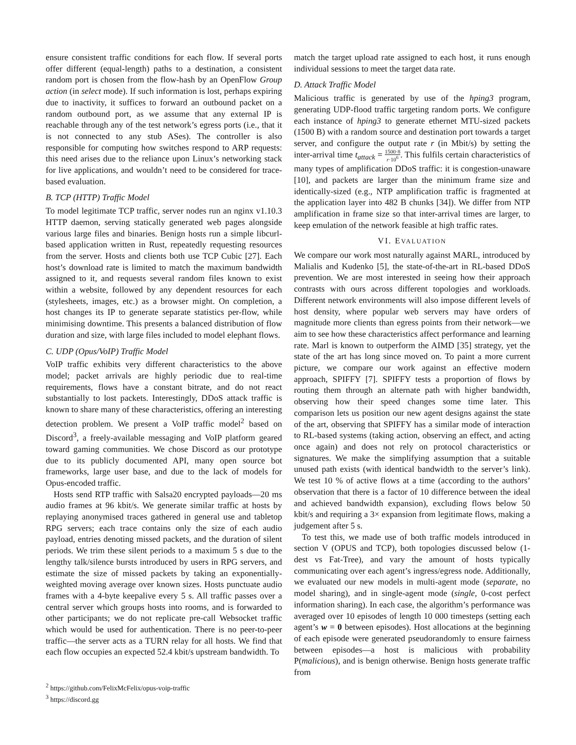ensure consistent traffic conditions for each flow. If several ports offer different (equal-length) paths to a destination, a consistent random port is chosen from the flow-hash by an OpenFlow Group action (in select mode). If such information is lost, perhaps expiring due to inactivity, it suffices to forward an outbound packet on a random outbound port, as we assume that any external IP is reachable through any of the test network’s egress ports (i.e., that it is not connected to any stub ASes). The controller is also responsible for computing how switches respond to ARP requests: this need arises due to the reliance upon Linux’s networking stack for live applications, and wouldn’t need to be considered for trace-based evaluation.
B. TCP (HTTP) Traffic Model
To model legitimate TCP traffic, server nodes run an nginx v1.10.3 HTTP daemon, serving statically generated web pages alongside various large files and binaries. Benign hosts run a simple libcurl-based application written in Rust, repeatedly requesting resources from the server. Hosts and clients both use TCP Cubic [27]. Each host’s download rate is limited to match the maximum bandwidth assigned to it, and requests several random files known to exist within a website, followed by any dependent resources for each (stylesheets, images, etc.) as a browser might. On completion, a host changes its IP to generate separate statistics per-flow, while minimising downtime. This presents a balanced distribution of flow duration and size, with large files included to model elephant flows.
C. UDP (Opus/VoIP) Traffic Model
VoIP traffic exhibits very different characteristics to the above model; packet arrivals are highly periodic due to real-time requirements, flows have a constant bitrate, and do not react substantially to lost packets. Interestingly, DDoS attack traffic is known to share many of these characteristics, offering an interesting detection problem. We present a VoIP traffic model<sup>2</sup> based on Discord<sup>3</sup>, a freely-available messaging and VoIP platform geared toward gaming communities. We chose Discord as our prototype due to its publicly documented API, many open source bot frameworks, large user base, and due to the lack of models for Opus-encoded traffic.
Hosts send RTP traffic with Salsa20 encrypted payloads—20 ms audio frames at 96 kbit/s. We generate similar traffic at hosts by replaying anonymised traces gathered in general use and tabletop RPG servers; each trace contains only the size of each audio payload, entries denoting missed packets, and the duration of silent periods. We trim these silent periods to a maximum 5 s due to the lengthy talk/silence bursts introduced by users in RPG servers, and estimate the size of missed packets by taking an exponentially-weighted moving average over known sizes. Hosts punctuate audio frames with a 4-byte keepalive every 5 s. All traffic passes over a central server which groups hosts into rooms, and is forwarded to other participants; we do not replicate pre-call Websocket traffic which would be used for authentication. There is no peer-to-peer traffic—the server acts as a TURN relay for all hosts. We find that each flow occupies an expected 52.4 kbit/s upstream bandwidth. To
<sup>2</sup> https://github.com/FelixMcFelix/opus-voip-traffic
<sup>3</sup> https://discord.gg
match the target upload rate assigned to each host, it runs enough individual sessions to meet the target data rate.
D. Attack Traffic Model
Malicious traffic is generated by use of the hping3 program, generating UDP-flood traffic targeting random ports. We configure each instance of hping3 to generate ethernet MTU-sized packets (1500 B) with a random source and destination port towards a target server, and configure the output rate r (in Mbit/s) by setting the inter-arrival time t<sub>attack</sub> = 1500·8 r·10<sup>6</sup>. This fulfils certain characteristics of many types of amplification DDoS traffic: it is congestion-unaware [10], and packets are larger than the minimum frame size and identically-sized (e.g., NTP amplification traffic is fragmented at the application layer into 482 B chunks [34]). We differ from NTP amplification in frame size so that inter-arrival times are larger, to keep emulation of the network feasible at high traffic rates.
VI. EVALUATION
We compare our work most naturally against MARL, introduced by Malialis and Kudenko [5], the state-of-the-art in RL-based DDoS prevention. We are most interested in seeing how their approach contrasts with ours across different topologies and workloads. Different network environments will also impose different levels of host density, where popular web servers may have orders of magnitude more clients than egress points from their network—we aim to see how these characteristics affect performance and learning rate. Marl is known to outperform the AIMD [35] strategy, yet the state of the art has long since moved on. To paint a more current picture, we compare our work against an effective modern approach, SPIFFY [7]. SPIFFY tests a proportion of flows by routing them through an alternate path with higher bandwidth, observing how their speed changes some time later. This comparison lets us position our new agent designs against the state of the art, observing that SPIFFY has a similar mode of interaction to RL-based systems (taking action, observing an effect, and acting once again) and does not rely on protocol characteristics or signatures. We make the simplifying assumption that a suitable unused path exists (with identical bandwidth to the server’s link). We test 10 % of active flows at a time (according to the authors’ observation that there is a factor of 10 difference between the ideal and achieved bandwidth expansion), excluding flows below 50 kbit/s and requiring a 3× expansion from legitimate flows, making a judgement after 5 s.
To test this, we made use of both traffic models introduced in section V (OPUS and TCP), both topologies discussed below (1-dest vs Fat-Tree), and vary the amount of hosts typically communicating over each agent’s ingress/egress node. Additionally, we evaluated our new models in multi-agent mode (separate, no model sharing), and in single-agent mode (single, 0-cost perfect information sharing). In each case, the algorithm’s performance was averaged over 10 episodes of length 10 000 timesteps (setting each agent’s w = 0 between episodes). Host allocations at the beginning of each episode were generated pseudorandomly to ensure fairness between episodes—a host is malicious with probability P(malicious), and is benign otherwise. Benign hosts generate traffic from